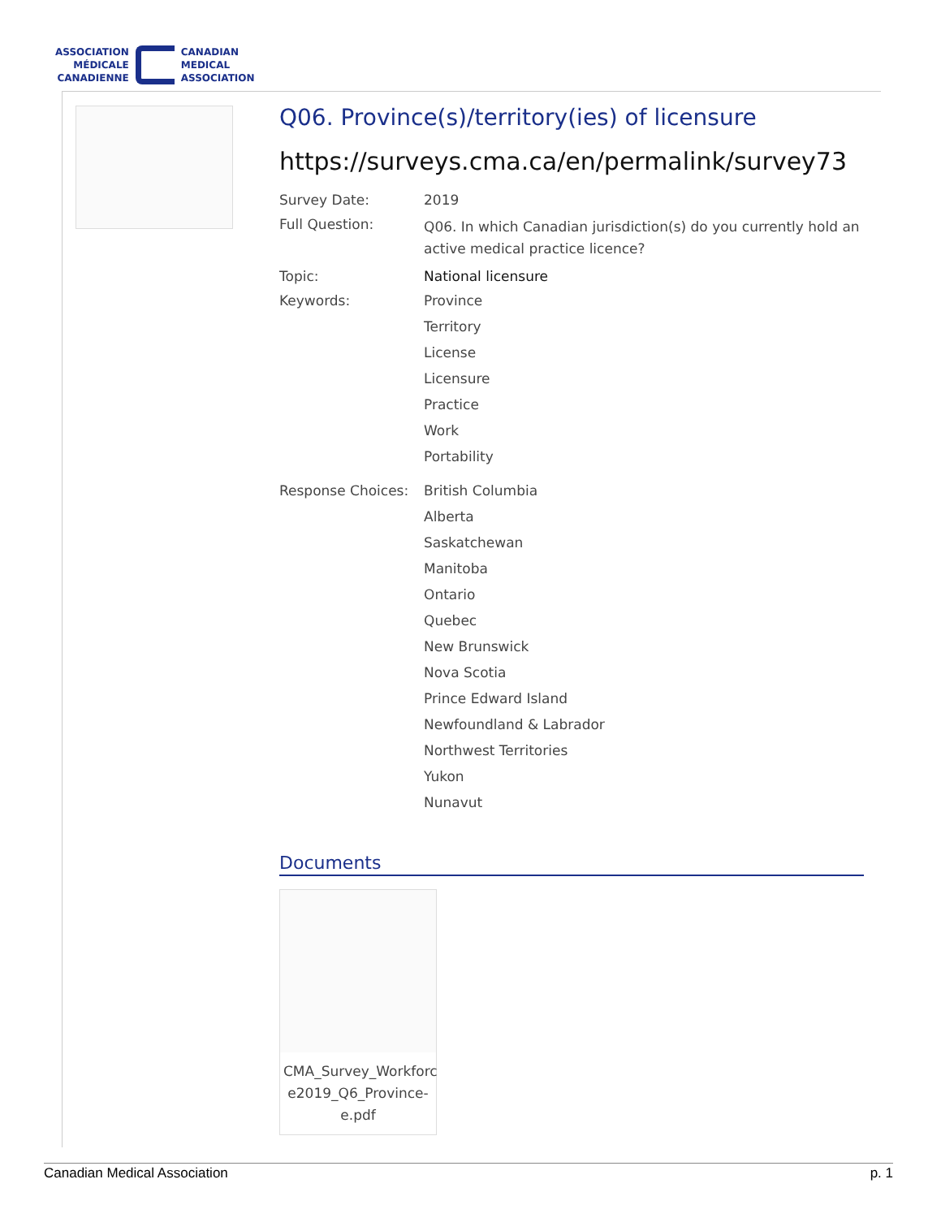ASSOCIATION
MÉDICALE
CANADIENNE
CANADIAN
MEDICAL
ASSOCIATION
Q06. Province(s)/territory(ies) of licensure
https://surveys.cma.ca/en/permalink/survey73
Survey Date: 2019
Full Question:
Q06. In which Canadian jurisdiction(s) do you currently hold an active medical practice licence?
Topic: National licensure
Keywords: Province
Territory
License
Licensure
Practice
Work
Portability
Response Choices: British Columbia
Alberta
Saskatchewan
Manitoba
Ontario
Quebec
New Brunswick
Nova Scotia
Prince Edward Island
Newfoundland & Labrador
Northwest Territories
Yukon
Nunavut
Documents
CMA_Survey_Workforc e2019_Q6_Province-e.pdf
Canadian Medical Association p. 1